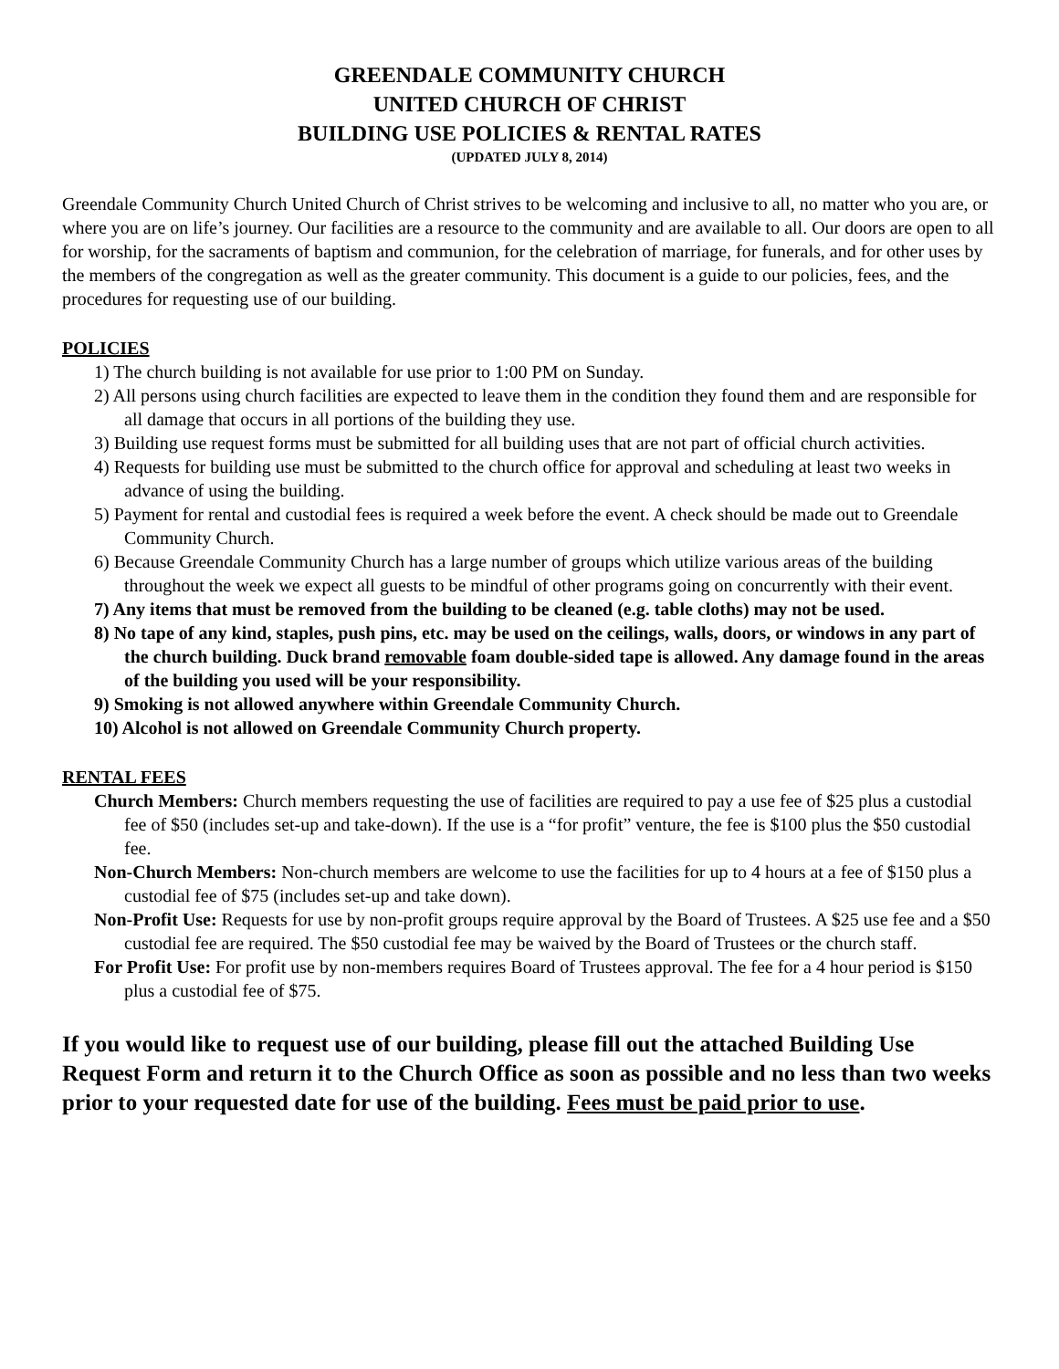GREENDALE COMMUNITY CHURCH
UNITED CHURCH OF CHRIST
BUILDING USE POLICIES & RENTAL RATES
(UPDATED JULY 8, 2014)
Greendale Community Church United Church of Christ strives to be welcoming and inclusive to all, no matter who you are, or where you are on life’s journey. Our facilities are a resource to the community and are available to all. Our doors are open to all for worship, for the sacraments of baptism and communion, for the celebration of marriage, for funerals, and for other uses by the members of the congregation as well as the greater community. This document is a guide to our policies, fees, and the procedures for requesting use of our building.
POLICIES
1) The church building is not available for use prior to 1:00 PM on Sunday.
2) All persons using church facilities are expected to leave them in the condition they found them and are responsible for all damage that occurs in all portions of the building they use.
3) Building use request forms must be submitted for all building uses that are not part of official church activities.
4) Requests for building use must be submitted to the church office for approval and scheduling at least two weeks in advance of using the building.
5) Payment for rental and custodial fees is required a week before the event. A check should be made out to Greendale Community Church.
6) Because Greendale Community Church has a large number of groups which utilize various areas of the building throughout the week we expect all guests to be mindful of other programs going on concurrently with their event.
7) Any items that must be removed from the building to be cleaned (e.g. table cloths) may not be used.
8) No tape of any kind, staples, push pins, etc. may be used on the ceilings, walls, doors, or windows in any part of the church building. Duck brand removable foam double-sided tape is allowed. Any damage found in the areas of the building you used will be your responsibility.
9) Smoking is not allowed anywhere within Greendale Community Church.
10) Alcohol is not allowed on Greendale Community Church property.
RENTAL FEES
Church Members: Church members requesting the use of facilities are required to pay a use fee of $25 plus a custodial fee of $50 (includes set-up and take-down). If the use is a “for profit” venture, the fee is $100 plus the $50 custodial fee.
Non-Church Members: Non-church members are welcome to use the facilities for up to 4 hours at a fee of $150 plus a custodial fee of $75 (includes set-up and take down).
Non-Profit Use: Requests for use by non-profit groups require approval by the Board of Trustees. A $25 use fee and a $50 custodial fee are required. The $50 custodial fee may be waived by the Board of Trustees or the church staff.
For Profit Use: For profit use by non-members requires Board of Trustees approval. The fee for a 4 hour period is $150 plus a custodial fee of $75.
If you would like to request use of our building, please fill out the attached Building Use Request Form and return it to the Church Office as soon as possible and no less than two weeks prior to your requested date for use of the building. Fees must be paid prior to use.